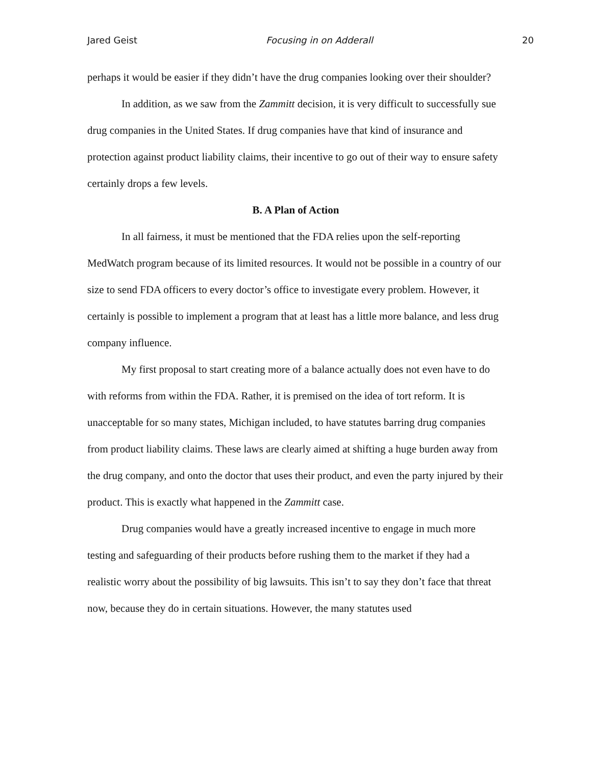Jared Geist Focusing in on Adderall 20
perhaps it would be easier if they didn’t have the drug companies looking over their shoulder?
In addition, as we saw from the Zammitt decision, it is very difficult to successfully sue drug companies in the United States. If drug companies have that kind of insurance and protection against product liability claims, their incentive to go out of their way to ensure safety certainly drops a few levels.
B. A Plan of Action
In all fairness, it must be mentioned that the FDA relies upon the self-reporting MedWatch program because of its limited resources. It would not be possible in a country of our size to send FDA officers to every doctor’s office to investigate every problem. However, it certainly is possible to implement a program that at least has a little more balance, and less drug company influence.
My first proposal to start creating more of a balance actually does not even have to do with reforms from within the FDA. Rather, it is premised on the idea of tort reform. It is unacceptable for so many states, Michigan included, to have statutes barring drug companies from product liability claims. These laws are clearly aimed at shifting a huge burden away from the drug company, and onto the doctor that uses their product, and even the party injured by their product. This is exactly what happened in the Zammitt case.
Drug companies would have a greatly increased incentive to engage in much more testing and safeguarding of their products before rushing them to the market if they had a realistic worry about the possibility of big lawsuits. This isn’t to say they don’t face that threat now, because they do in certain situations. However, the many statutes used